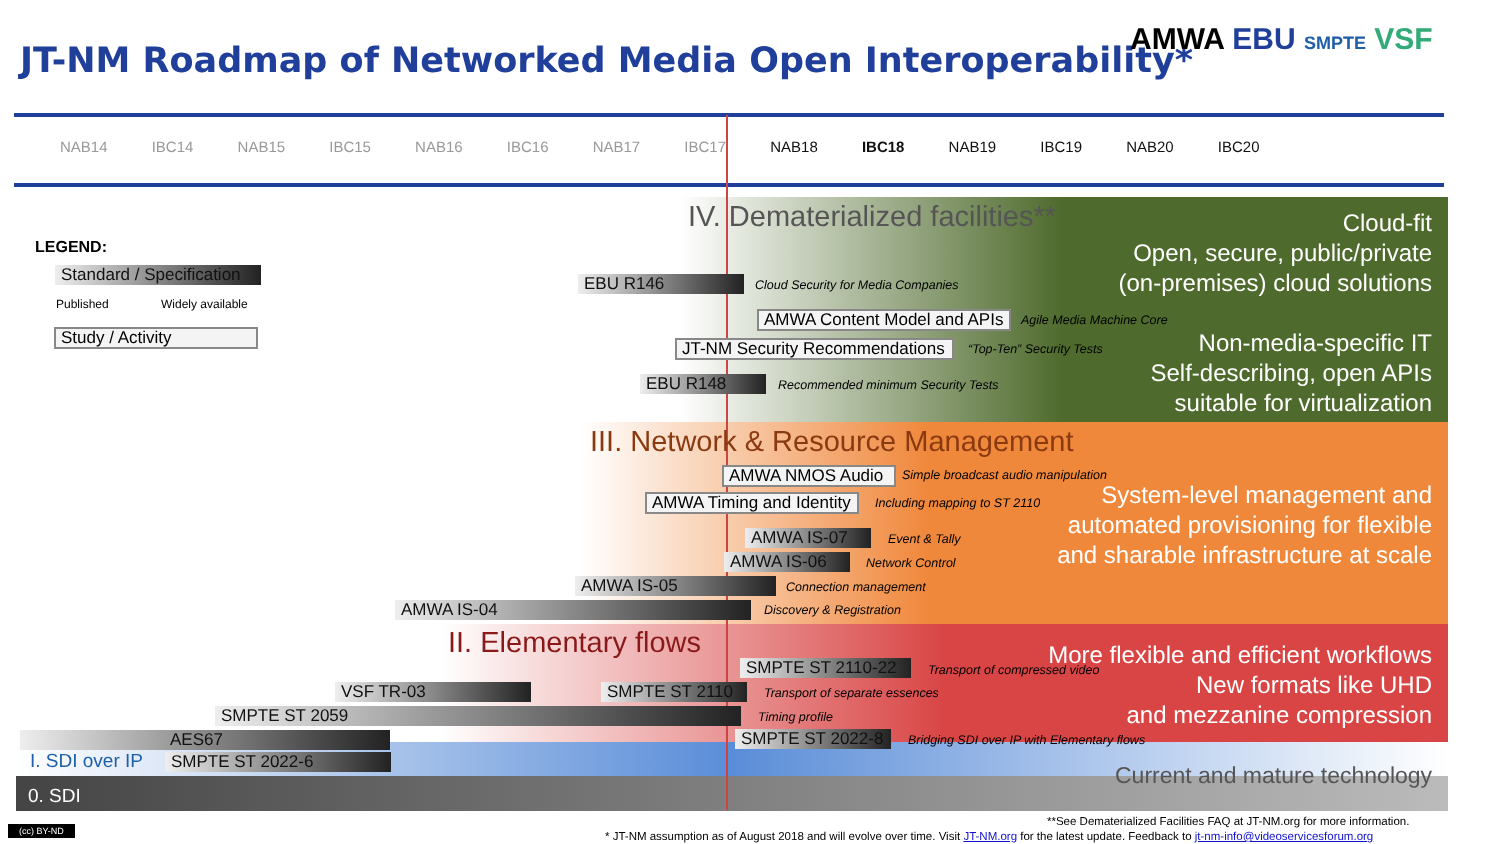JT-NM Roadmap of Networked Media Open Interoperability*
AMWA EBU SMPTE VSF
NAB14 IBC14 NAB15 IBC15 NAB16 IBC16 NAB17 IBC17 NAB18 IBC18 NAB19 IBC19 NAB20 IBC20
LEGEND:
Standard / Specification
Published Widely available
Study / Activity
IV. Dematerialized facilities**
Cloud-fit
Open, secure, public/private
(on-premises) cloud solutions
Non-media-specific IT
Self-describing, open APIs
suitable for virtualization
EBU R146 Cloud Security for Media Companies
AMWA Content Model and APIs
Agile Media Machine Core
JT-NM Security Recommendations
“Top-Ten” Security Tests
EBU R148 Recommended minimum Security Tests
III. Network & Resource Management
System-level management and
automated provisioning for flexible
and sharable infrastructure at scale
AMWA NMOS Audio Simple broadcast audio manipulation
AMWA Timing and Identity
Including mapping to ST 2110
AMWA IS-07 Event & Tally
AMWA IS-06 Network Control
AMWA IS-05 Connection management
AMWA IS-04 Discovery & Registration
II. Elementary flows
More flexible and efficient workflows
New formats like UHD
and mezzanine compression
SMPTE ST 2110-22 Transport of compressed video
VSF TR-03 SMPTE ST 2110 Transport of separate essences
SMPTE ST 2059 Timing profile
SMPTE ST 2022-8
Bridging SDI over IP with Elementary flows
AES67
I. SDI over IP SMPTE ST 2022-6 Current and mature technology
0. SDI
(cc) BY-ND
**See Dematerialized Facilities FAQ at JT-NM.org for more information.
* JT-NM assumption as of August 2018 and will evolve over time. Visit JT-NM.org for the latest update. Feedback to jt-nm-info@videoservicesforum.org